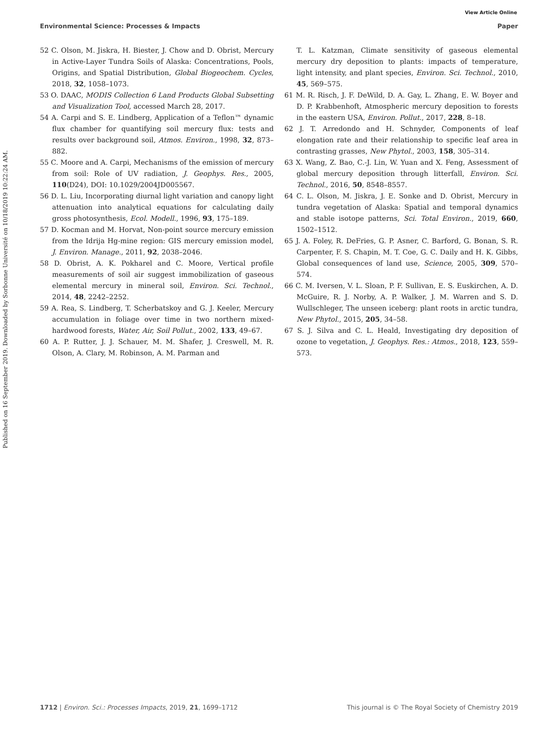View Article Online
Environmental Science: Processes & Impacts Paper
Published on 16 September 2019. Downloaded by Sorbonne Université on 10/18/2019 10:22:24 AM.
52 C. Olson, M. Jiskra, H. Biester, J. Chow and D. Obrist, Mercury in Active-Layer Tundra Soils of Alaska: Concentrations, Pools, Origins, and Spatial Distribution, Global Biogeochem. Cycles, 2018, 32, 1058–1073.
53 O. DAAC, MODIS Collection 6 Land Products Global Subsetting and Visualization Tool, accessed March 28, 2017.
54 A. Carpi and S. E. Lindberg, Application of a Teflon™ dynamic flux chamber for quantifying soil mercury flux: tests and results over background soil, Atmos. Environ., 1998, 32, 873–882.
55 C. Moore and A. Carpi, Mechanisms of the emission of mercury from soil: Role of UV radiation, J. Geophys. Res., 2005, 110(D24), DOI: 10.1029/2004JD005567.
56 D. L. Liu, Incorporating diurnal light variation and canopy light attenuation into analytical equations for calculating daily gross photosynthesis, Ecol. Modell., 1996, 93, 175–189.
57 D. Kocman and M. Horvat, Non-point source mercury emission from the Idrija Hg-mine region: GIS mercury emission model, J. Environ. Manage., 2011, 92, 2038–2046.
58 D. Obrist, A. K. Pokharel and C. Moore, Vertical profile measurements of soil air suggest immobilization of gaseous elemental mercury in mineral soil, Environ. Sci. Technol., 2014, 48, 2242–2252.
59 A. Rea, S. Lindberg, T. Scherbatskoy and G. J. Keeler, Mercury accumulation in foliage over time in two northern mixed-hardwood forests, Water, Air, Soil Pollut., 2002, 133, 49–67.
60 A. P. Rutter, J. J. Schauer, M. M. Shafer, J. Creswell, M. R. Olson, A. Clary, M. Robinson, A. M. Parman and
T. L. Katzman, Climate sensitivity of gaseous elemental mercury dry deposition to plants: impacts of temperature, light intensity, and plant species, Environ. Sci. Technol., 2010, 45, 569–575.
61 M. R. Risch, J. F. DeWild, D. A. Gay, L. Zhang, E. W. Boyer and D. P. Krabbenhoft, Atmospheric mercury deposition to forests in the eastern USA, Environ. Pollut., 2017, 228, 8–18.
62 J. T. Arredondo and H. Schnyder, Components of leaf elongation rate and their relationship to specific leaf area in contrasting grasses, New Phytol., 2003, 158, 305–314.
63 X. Wang, Z. Bao, C.-J. Lin, W. Yuan and X. Feng, Assessment of global mercury deposition through litterfall, Environ. Sci. Technol., 2016, 50, 8548–8557.
64 C. L. Olson, M. Jiskra, J. E. Sonke and D. Obrist, Mercury in tundra vegetation of Alaska: Spatial and temporal dynamics and stable isotope patterns, Sci. Total Environ., 2019, 660, 1502–1512.
65 J. A. Foley, R. DeFries, G. P. Asner, C. Barford, G. Bonan, S. R. Carpenter, F. S. Chapin, M. T. Coe, G. C. Daily and H. K. Gibbs, Global consequences of land use, Science, 2005, 309, 570–574.
66 C. M. Iversen, V. L. Sloan, P. F. Sullivan, E. S. Euskirchen, A. D. McGuire, R. J. Norby, A. P. Walker, J. M. Warren and S. D. Wullschleger, The unseen iceberg: plant roots in arctic tundra, New Phytol., 2015, 205, 34–58.
67 S. J. Silva and C. L. Heald, Investigating dry deposition of ozone to vegetation, J. Geophys. Res.: Atmos., 2018, 123, 559–573.
1712 | Environ. Sci.: Processes Impacts, 2019, 21, 1699–1712 This journal is © The Royal Society of Chemistry 2019